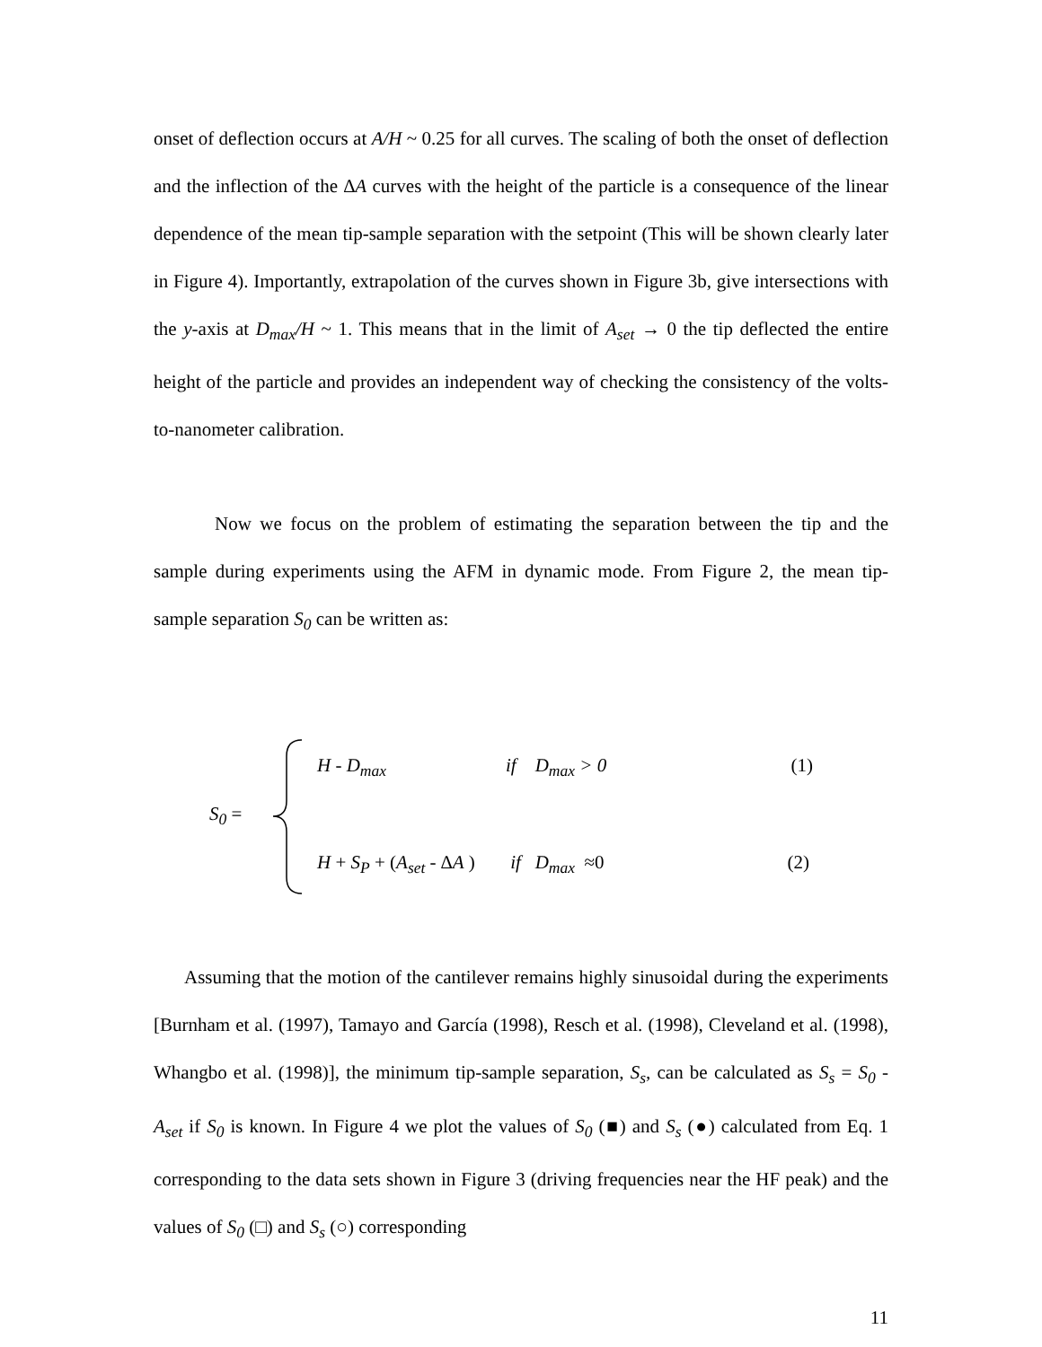onset of deflection occurs at A/H ~ 0.25 for all curves. The scaling of both the onset of deflection and the inflection of the ∆A curves with the height of the particle is a consequence of the linear dependence of the mean tip-sample separation with the setpoint (This will be shown clearly later in Figure 4). Importantly, extrapolation of the curves shown in Figure 3b, give intersections with the y-axis at D<sub>max</sub>/H ~ 1. This means that in the limit of A<sub>set</sub> → 0 the tip deflected the entire height of the particle and provides an independent way of checking the consistency of the volts-to-nanometer calibration.
Now we focus on the problem of estimating the separation between the tip and the sample during experiments using the AFM in dynamic mode. From Figure 2, the mean tip-sample separation S<sub>0</sub> can be written as:
S<sub>0</sub> =
H - D<sub>max</sub> if D<sub>max</sub> > 0 (1)
H + S<sub>P</sub> + (A<sub>set</sub> - ∆A ) if D<sub>max</sub> ≈0
(2)
Assuming that the motion of the cantilever remains highly sinusoidal during the experiments [Burnham et al. (1997), Tamayo and García (1998), Resch et al. (1998), Cleveland et al. (1998), Whangbo et al. (1998)], the minimum tip-sample separation, S<sub>s</sub>, can be calculated as S<sub>s</sub> = S<sub>0</sub> - A<sub>set</sub> if S<sub>0</sub> is known. In Figure 4 we plot the values of S<sub>0</sub> (■) and S<sub>s</sub> (●) calculated from Eq. 1 corresponding to the data sets shown in Figure 3 (driving frequencies near the HF peak) and the values of S<sub>0</sub> (□) and S<sub>s</sub> (○) corresponding
11